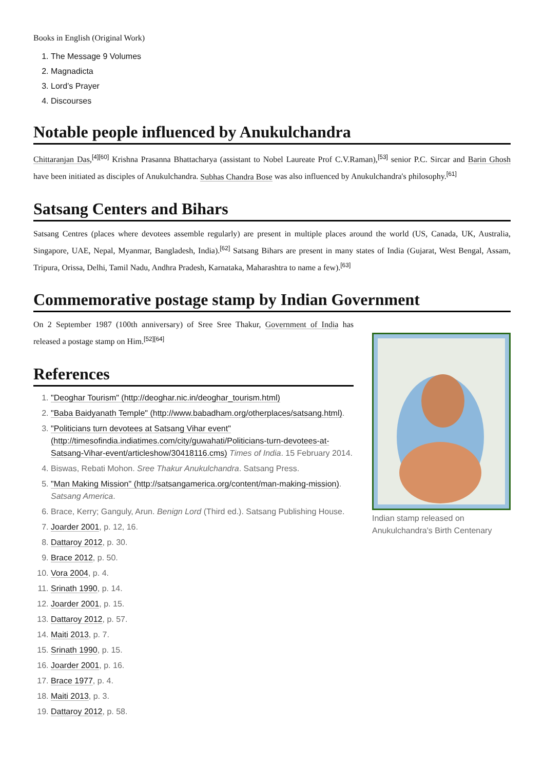Books in English (Original Work)
1. The Message 9 Volumes
2. Magnadicta
3. Lord’s Prayer
4. Discourses
Notable people influenced by Anukulchandra
Chittaranjan Das,<sup>[4][60]</sup> Krishna Prasanna Bhattacharya (assistant to Nobel Laureate Prof C.V.Raman),<sup>[53]</sup> senior P.C. Sircar and Barin Ghosh have been initiated as disciples of Anukulchandra. Subhas Chandra Bose was also influenced by Anukulchandra's philosophy.<sup>[61]</sup>
Satsang Centers and Bihars
Satsang Centres (places where devotees assemble regularly) are present in multiple places around the world (US, Canada, UK, Australia, Singapore, UAE, Nepal, Myanmar, Bangladesh, India).<sup>[62]</sup> Satsang Bihars are present in many states of India (Gujarat, West Bengal, Assam, Tripura, Orissa, Delhi, Tamil Nadu, Andhra Pradesh, Karnataka, Maharashtra to name a few).<sup>[63]</sup>
Commemorative postage stamp by Indian Government
On 2 September 1987 (100th anniversary) of Sree Sree Thakur, Government of India has released a postage stamp on Him.<sup>[52][64]</sup>
References
1. "Deoghar Tourism" (http://deoghar.nic.in/deoghar_tourism.html)
2. "Baba Baidyanath Temple" (http://www.babadham.org/otherplaces/satsang.html).
3. "Politicians turn devotees at Satsang Vihar event" (http://timesofindia.indiatimes.com/city/guwahati/Politicians-turn-devotees-at-Satsang-Vihar-event/articleshow/30418116.cms) Times of India. 15 February 2014.
4. Biswas, Rebati Mohon. Sree Thakur Anukulchandra. Satsang Press.
5. "Man Making Mission" (http://satsangamerica.org/content/man-making-mission). Satsang America.
6. Brace, Kerry; Ganguly, Arun. Benign Lord (Third ed.). Satsang Publishing House.
7. Joarder 2001, p. 12, 16.
8. Dattaroy 2012, p. 30.
9. Brace 2012, p. 50.
10. Vora 2004, p. 4.
11. Srinath 1990, p. 14.
12. Joarder 2001, p. 15.
13. Dattaroy 2012, p. 57.
14. Maiti 2013, p. 7.
15. Srinath 1990, p. 15.
16. Joarder 2001, p. 16.
17. Brace 1977, p. 4.
18. Maiti 2013, p. 3.
19. Dattaroy 2012, p. 58.
Indian stamp released on Anukulchandra's Birth Centenary